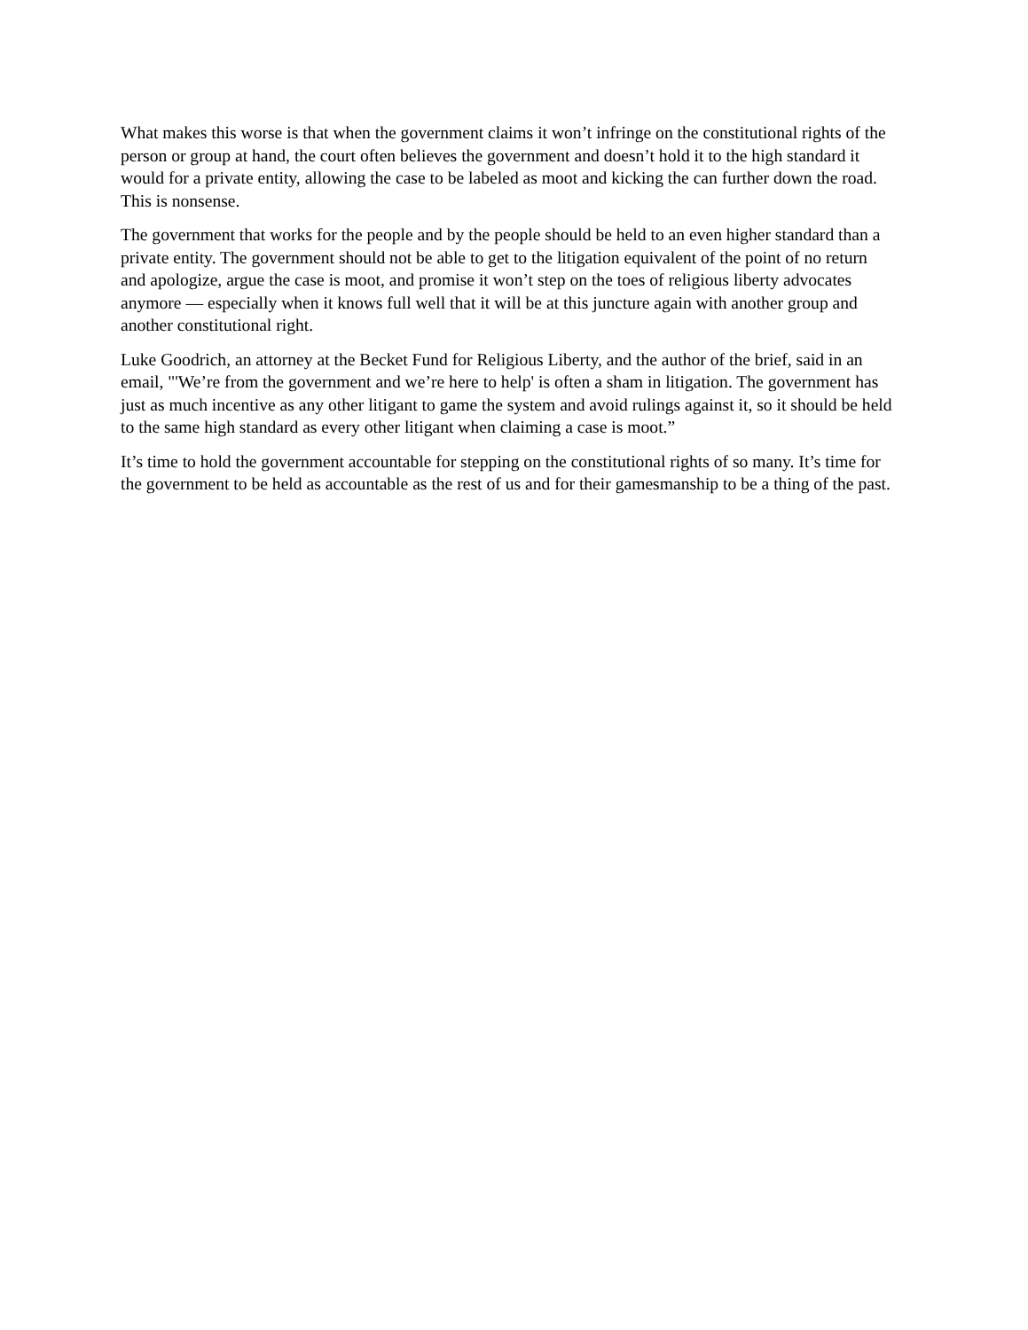What makes this worse is that when the government claims it won’t infringe on the constitutional rights of the person or group at hand, the court often believes the government and doesn’t hold it to the high standard it would for a private entity, allowing the case to be labeled as moot and kicking the can further down the road. This is nonsense.
The government that works for the people and by the people should be held to an even higher standard than a private entity. The government should not be able to get to the litigation equivalent of the point of no return and apologize, argue the case is moot, and promise it won’t step on the toes of religious liberty advocates anymore — especially when it knows full well that it will be at this juncture again with another group and another constitutional right.
Luke Goodrich, an attorney at the Becket Fund for Religious Liberty, and the author of the brief, said in an email, "'We’re from the government and we’re here to help' is often a sham in litigation. The government has just as much incentive as any other litigant to game the system and avoid rulings against it, so it should be held to the same high standard as every other litigant when claiming a case is moot.”
It’s time to hold the government accountable for stepping on the constitutional rights of so many. It’s time for the government to be held as accountable as the rest of us and for their gamesmanship to be a thing of the past.